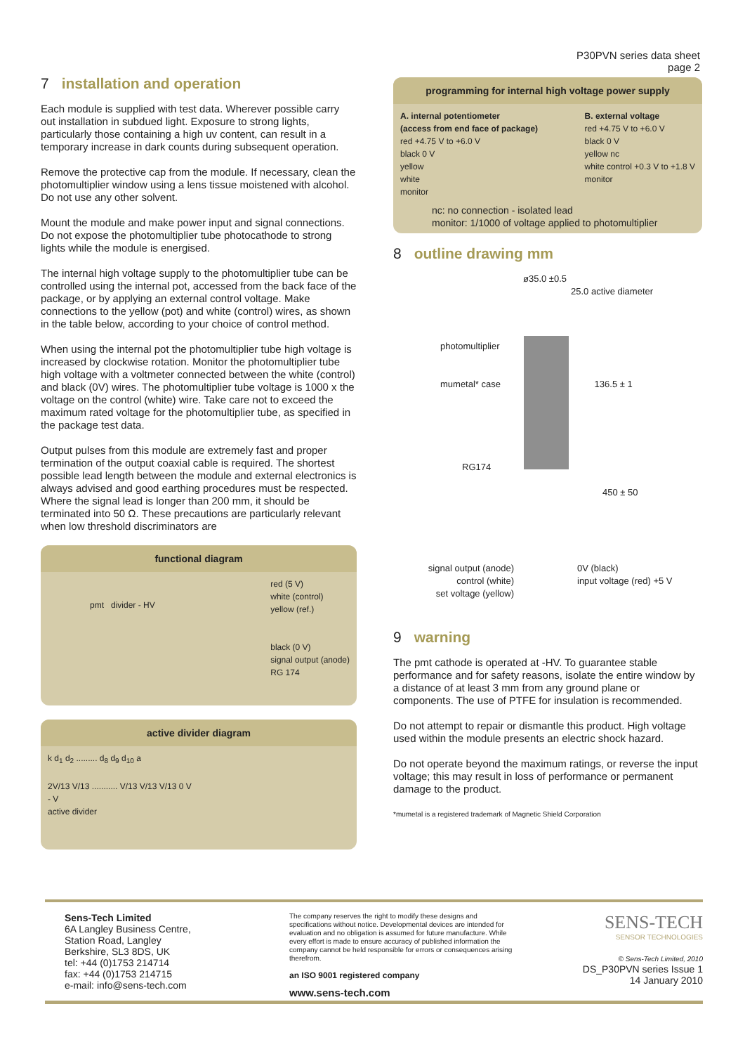P30PVN series data sheet
page 2
7 installation and operation
Each module is supplied with test data. Wherever possible carry out installation in subdued light. Exposure to strong lights, particularly those containing a high uv content, can result in a temporary increase in dark counts during subsequent operation.
Remove the protective cap from the module. If necessary, clean the photomultiplier window using a lens tissue moistened with alcohol. Do not use any other solvent.
Mount the module and make power input and signal connections. Do not expose the photomultiplier tube photocathode to strong lights while the module is energised.
The internal high voltage supply to the photomultiplier tube can be controlled using the internal pot, accessed from the back face of the package, or by applying an external control voltage. Make connections to the yellow (pot) and white (control) wires, as shown in the table below, according to your choice of control method.
When using the internal pot the photomultiplier tube high voltage is increased by clockwise rotation. Monitor the photomultiplier tube high voltage with a voltmeter connected between the white (control) and black (0V) wires. The photomultiplier tube voltage is 1000 x the voltage on the control (white) wire. Take care not to exceed the maximum rated voltage for the photomultiplier tube, as specified in the package test data.
Output pulses from this module are extremely fast and proper termination of the output coaxial cable is required. The shortest possible lead length between the module and external electronics is always advised and good earthing procedures must be respected. Where the signal lead is longer than 200 mm, it should be terminated into 50 Ω. These precautions are particularly relevant when low threshold discriminators are
functional diagram
pmt divider - HV
red (5 V)
white (control)
yellow (ref.)
black (0 V)
signal output (anode)
RG 174
active divider diagram
k d<sub>1</sub> d<sub>2</sub> ......... d<sub>8</sub> d<sub>9</sub> d<sub>10</sub> a
2V/13 V/13 ........... V/13 V/13 V/13 0 V
- V
active divider
programming for internal high voltage power supply
A. internal potentiometer
(access from end face of package)
red +4.75 V to +6.0 V
black 0 V
yellow
white
monitor
B. external voltage
red +4.75 V to +6.0 V
black 0 V
yellow nc
white control +0.3 V to +1.8 V
monitor
nc: no connection - isolated lead
monitor: 1/1000 of voltage applied to photomultiplier
8 outline drawing mm
ø35.0 ±0.5
25.0 active diameter
photomultiplier
mumetal* case 136.5 ± 1
RG174
450 ± 50
signal output (anode)
control (white)
set voltage (yellow)
0V (black)
input voltage (red) +5 V
9 warning
The pmt cathode is operated at -HV. To guarantee stable performance and for safety reasons, isolate the entire window by a distance of at least 3 mm from any ground plane or components. The use of PTFE for insulation is recommended.
Do not attempt to repair or dismantle this product. High voltage used within the module presents an electric shock hazard.
Do not operate beyond the maximum ratings, or reverse the input voltage; this may result in loss of performance or permanent damage to the product.
*mumetal is a registered trademark of Magnetic Shield Corporation
Sens-Tech Limited
6A Langley Business Centre,
Station Road, Langley
Berkshire, SL3 8DS, UK
tel: +44 (0)1753 214714
fax: +44 (0)1753 214715
e-mail: info@sens-tech.com
The company reserves the right to modify these designs and specifications without notice. Developmental devices are intended for evaluation and no obligation is assumed for future manufacture. While every effort is made to ensure accuracy of published information the company cannot be held responsible for errors or consequences arising therefrom.
an ISO 9001 registered company
www.sens-tech.com
SENS-TECH
SENSOR TECHNOLOGIES
© Sens-Tech Limited, 2010
DS_P30PVN series Issue 1
14 January 2010